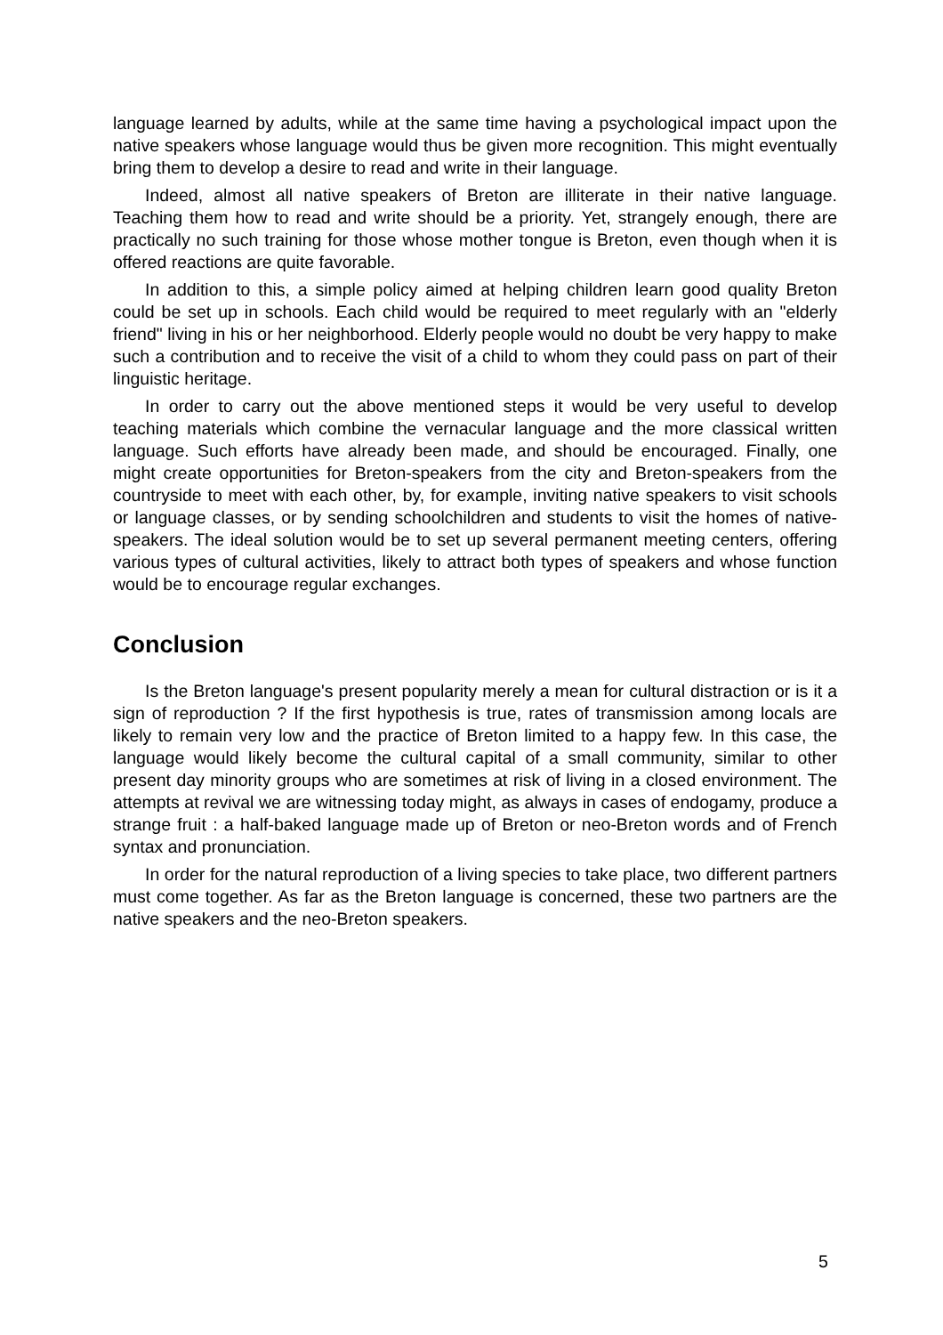language learned by adults, while at the same time having a psychological impact upon the native speakers whose language would thus be given more recognition. This might eventually bring them to develop a desire to read and write in their language.
Indeed, almost all native speakers of Breton are illiterate in their native language. Teaching them how to read and write should be a priority. Yet, strangely enough, there are practically no such training for those whose mother tongue is Breton, even though when it is offered reactions are quite favorable.
In addition to this, a simple policy aimed at helping children learn good quality Breton could be set up in schools. Each child would be required to meet regularly with an "elderly friend" living in his or her neighborhood. Elderly people would no doubt be very happy to make such a contribution and to receive the visit of a child to whom they could pass on part of their linguistic heritage.
In order to carry out the above mentioned steps it would be very useful to develop teaching materials which combine the vernacular language and the more classical written language. Such efforts have already been made, and should be encouraged. Finally, one might create opportunities for Breton-speakers from the city and Breton-speakers from the countryside to meet with each other, by, for example, inviting native speakers to visit schools or language classes, or by sending schoolchildren and students to visit the homes of native-speakers. The ideal solution would be to set up several permanent meeting centers, offering various types of cultural activities, likely to attract both types of speakers and whose function would be to encourage regular exchanges.
Conclusion
Is the Breton language's present popularity merely a mean for cultural distraction or is it a sign of reproduction ? If the first hypothesis is true, rates of transmission among locals are likely to remain very low and the practice of Breton limited to a happy few. In this case, the language would likely become the cultural capital of a small community, similar to other present day minority groups who are sometimes at risk of living in a closed environment. The attempts at revival we are witnessing today might, as always in cases of endogamy, produce a strange fruit : a half-baked language made up of Breton or neo-Breton words and of French syntax and pronunciation.
In order for the natural reproduction of a living species to take place, two different partners must come together. As far as the Breton language is concerned, these two partners are the native speakers and the neo-Breton speakers.
5